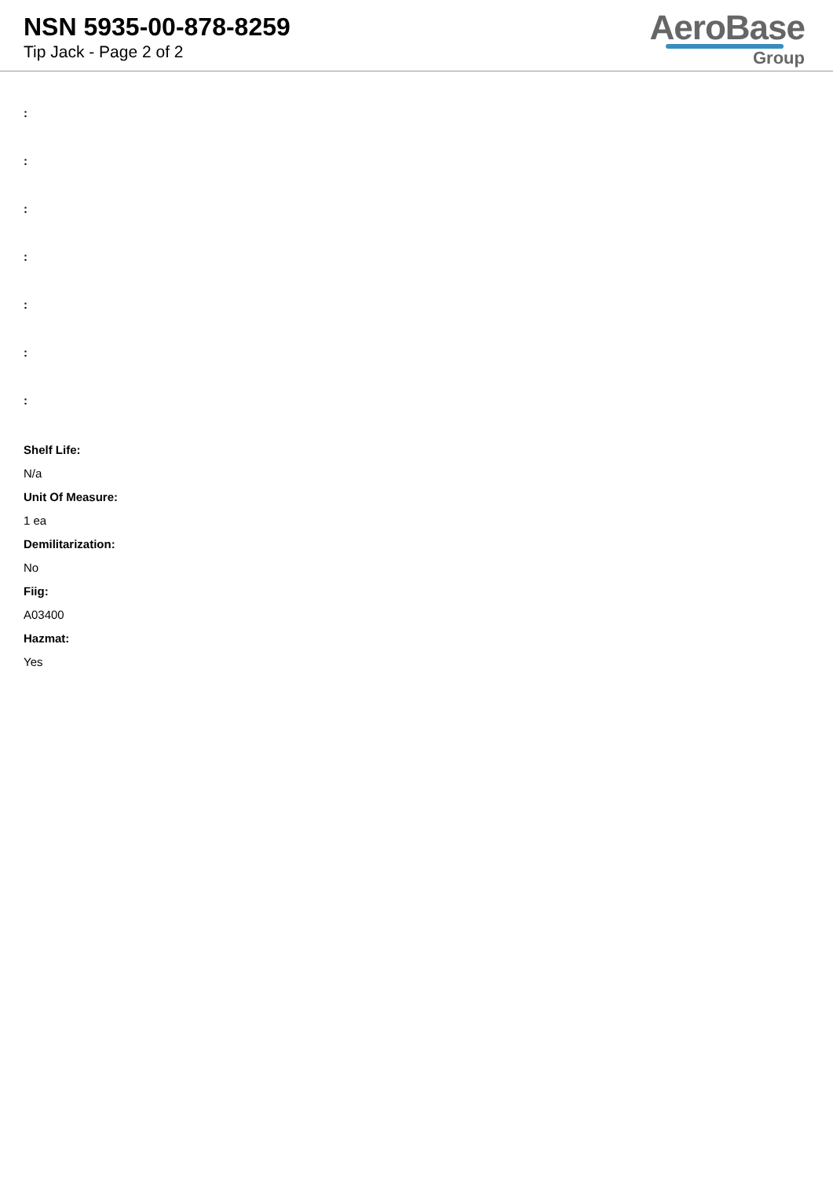NSN 5935-00-878-8259
Tip Jack - Page 2 of 2
AeroBase
Group
:
:
:
:
:
:
:
Shelf Life:
N/a
Unit Of Measure:
1 ea
Demilitarization:
No
Fiig:
A03400
Hazmat:
Yes